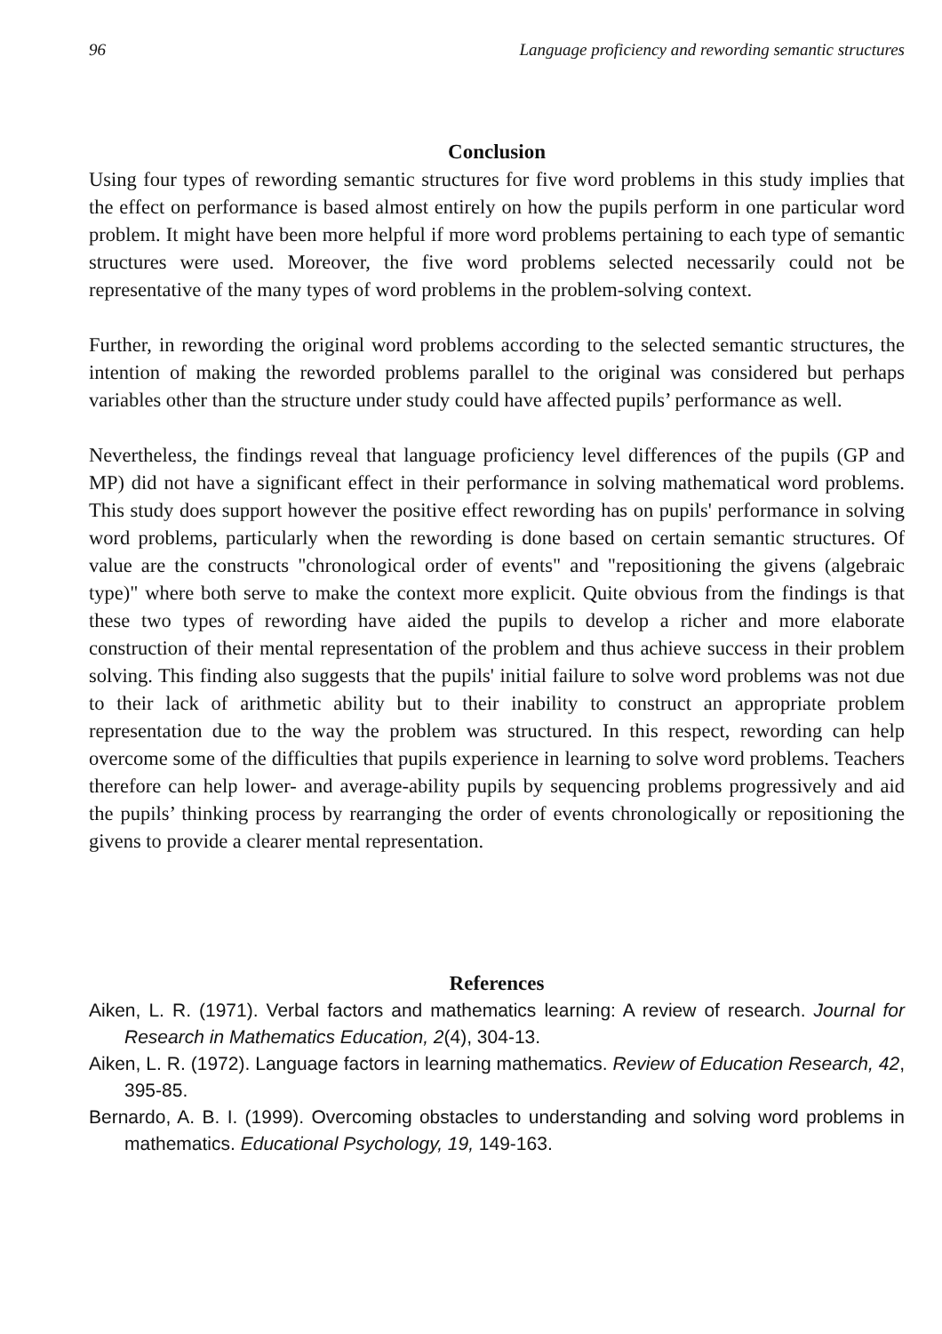96 Language proficiency and rewording semantic structures
Conclusion
Using four types of rewording semantic structures for five word problems in this study implies that the effect on performance is based almost entirely on how the pupils perform in one particular word problem. It might have been more helpful if more word problems pertaining to each type of semantic structures were used. Moreover, the five word problems selected necessarily could not be representative of the many types of word problems in the problem-solving context.
Further, in rewording the original word problems according to the selected semantic structures, the intention of making the reworded problems parallel to the original was considered but perhaps variables other than the structure under study could have affected pupils’ performance as well.
Nevertheless, the findings reveal that language proficiency level differences of the pupils (GP and MP) did not have a significant effect in their performance in solving mathematical word problems. This study does support however the positive effect rewording has on pupils' performance in solving word problems, particularly when the rewording is done based on certain semantic structures. Of value are the constructs "chronological order of events" and "repositioning the givens (algebraic type)" where both serve to make the context more explicit. Quite obvious from the findings is that these two types of rewording have aided the pupils to develop a richer and more elaborate construction of their mental representation of the problem and thus achieve success in their problem solving. This finding also suggests that the pupils' initial failure to solve word problems was not due to their lack of arithmetic ability but to their inability to construct an appropriate problem representation due to the way the problem was structured. In this respect, rewording can help overcome some of the difficulties that pupils experience in learning to solve word problems. Teachers therefore can help lower- and average-ability pupils by sequencing problems progressively and aid the pupils’ thinking process by rearranging the order of events chronologically or repositioning the givens to provide a clearer mental representation.
References
Aiken, L. R. (1971). Verbal factors and mathematics learning: A review of research. Journal for Research in Mathematics Education, 2(4), 304-13.
Aiken, L. R. (1972). Language factors in learning mathematics. Review of Education Research, 42, 395-85.
Bernardo, A. B. I. (1999). Overcoming obstacles to understanding and solving word problems in mathematics. Educational Psychology, 19, 149-163.